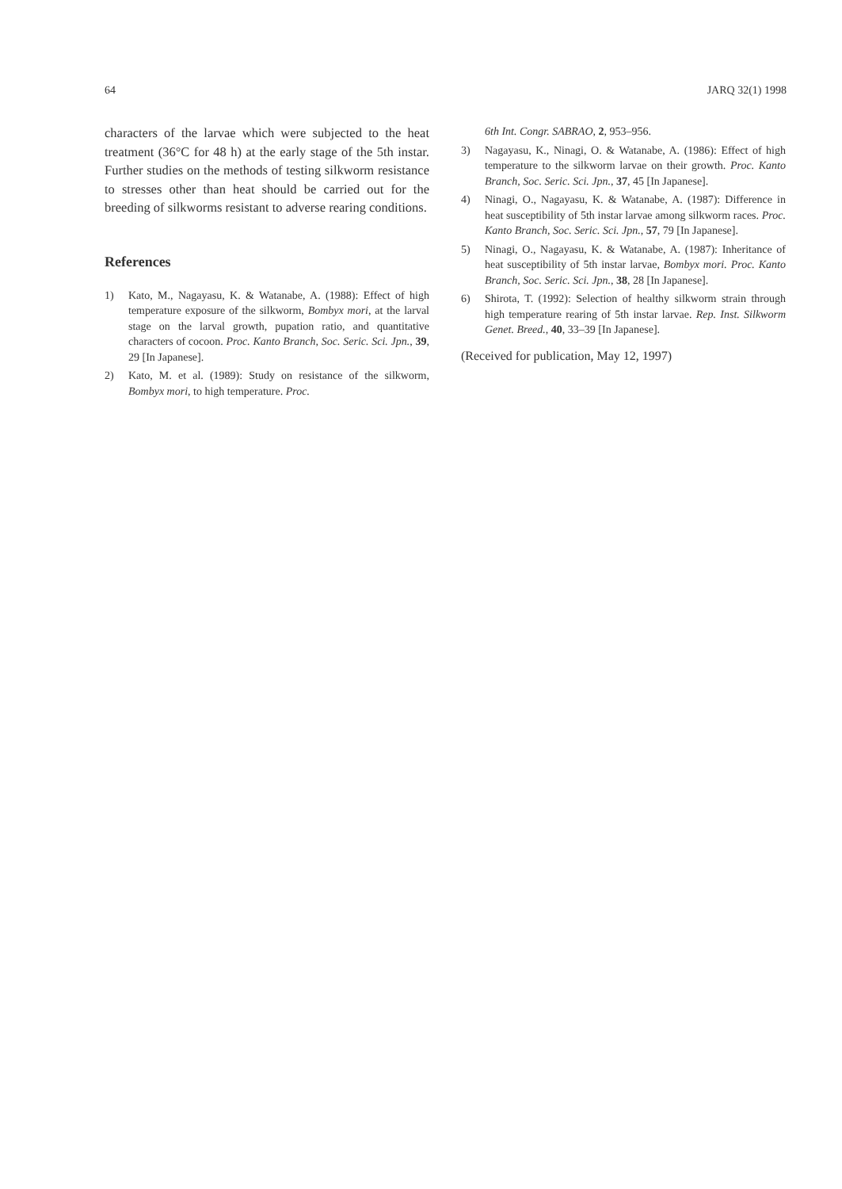64 JARQ 32(1) 1998
characters of the larvae which were subjected to the heat treatment (36°C for 48 h) at the early stage of the 5th instar. Further studies on the methods of testing silkworm resistance to stresses other than heat should be carried out for the breeding of silkworms resistant to adverse rearing conditions.
References
1) Kato, M., Nagayasu, K. & Watanabe, A. (1988): Effect of high temperature exposure of the silkworm, Bombyx mori, at the larval stage on the larval growth, pupation ratio, and quantitative characters of cocoon. Proc. Kanto Branch, Soc. Seric. Sci. Jpn., 39, 29 [In Japanese].
2) Kato, M. et al. (1989): Study on resistance of the silkworm, Bombyx mori, to high temperature. Proc.
6th Int. Congr. SABRAO, 2, 953–956.
3) Nagayasu, K., Ninagi, O. & Watanabe, A. (1986): Effect of high temperature to the silkworm larvae on their growth. Proc. Kanto Branch, Soc. Seric. Sci. Jpn., 37, 45 [In Japanese].
4) Ninagi, O., Nagayasu, K. & Watanabe, A. (1987): Difference in heat susceptibility of 5th instar larvae among silkworm races. Proc. Kanto Branch, Soc. Seric. Sci. Jpn., 57, 79 [In Japanese].
5) Ninagi, O., Nagayasu, K. & Watanabe, A. (1987): Inheritance of heat susceptibility of 5th instar larvae, Bombyx mori. Proc. Kanto Branch, Soc. Seric. Sci. Jpn., 38, 28 [In Japanese].
6) Shirota, T. (1992): Selection of healthy silkworm strain through high temperature rearing of 5th instar larvae. Rep. Inst. Silkworm Genet. Breed., 40, 33–39 [In Japanese].
(Received for publication, May 12, 1997)